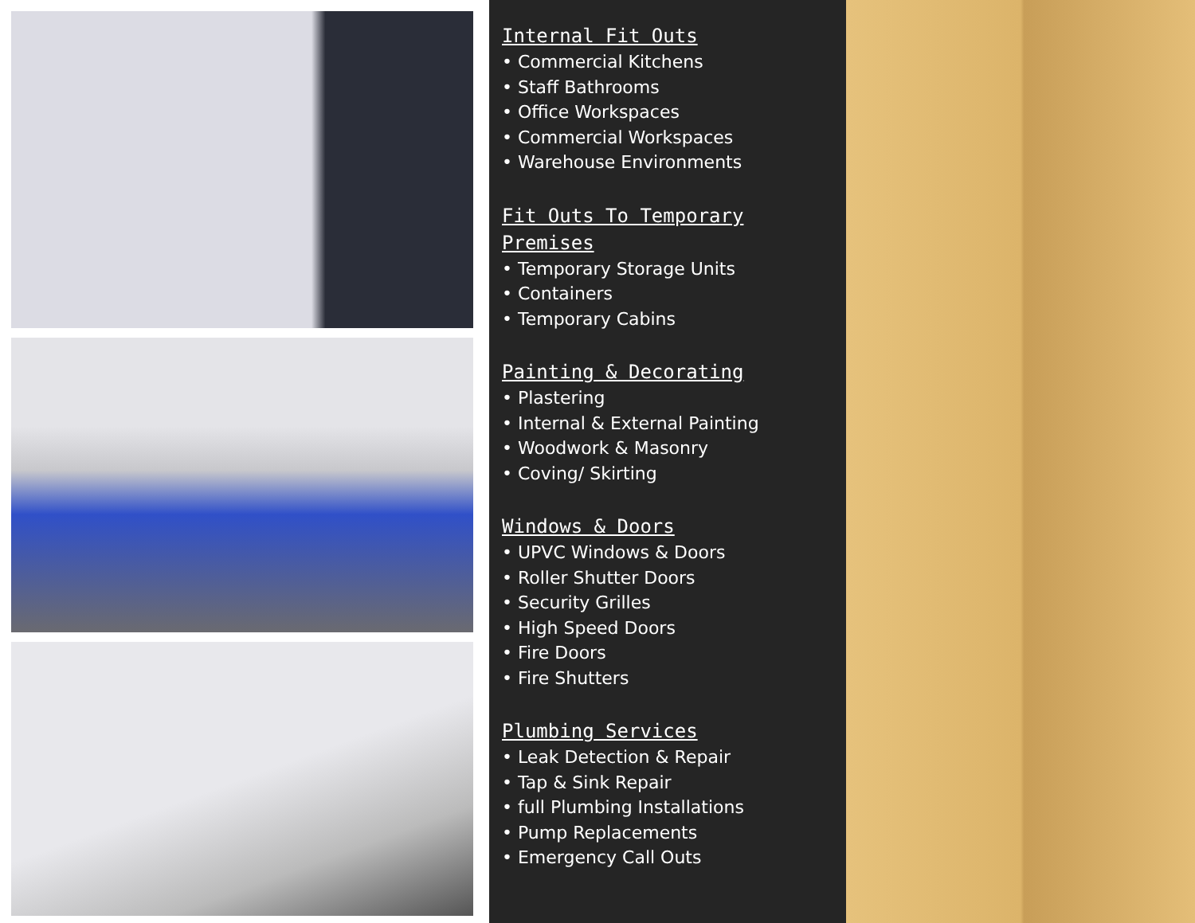Internal Fit Outs
• Commercial Kitchens
• Staff Bathrooms
• Office Workspaces
• Commercial Workspaces
• Warehouse Environments
Fit Outs To Temporary Premises
• Temporary Storage Units
• Containers
• Temporary Cabins
Painting & Decorating
• Plastering
• Internal & External Painting
• Woodwork & Masonry
• Coving/ Skirting
Windows & Doors
• UPVC Windows & Doors
• Roller Shutter Doors
• Security Grilles
• High Speed Doors
• Fire Doors
• Fire Shutters
Plumbing Services
• Leak Detection & Repair
• Tap & Sink Repair
• full Plumbing Installations
• Pump Replacements
• Emergency Call Outs